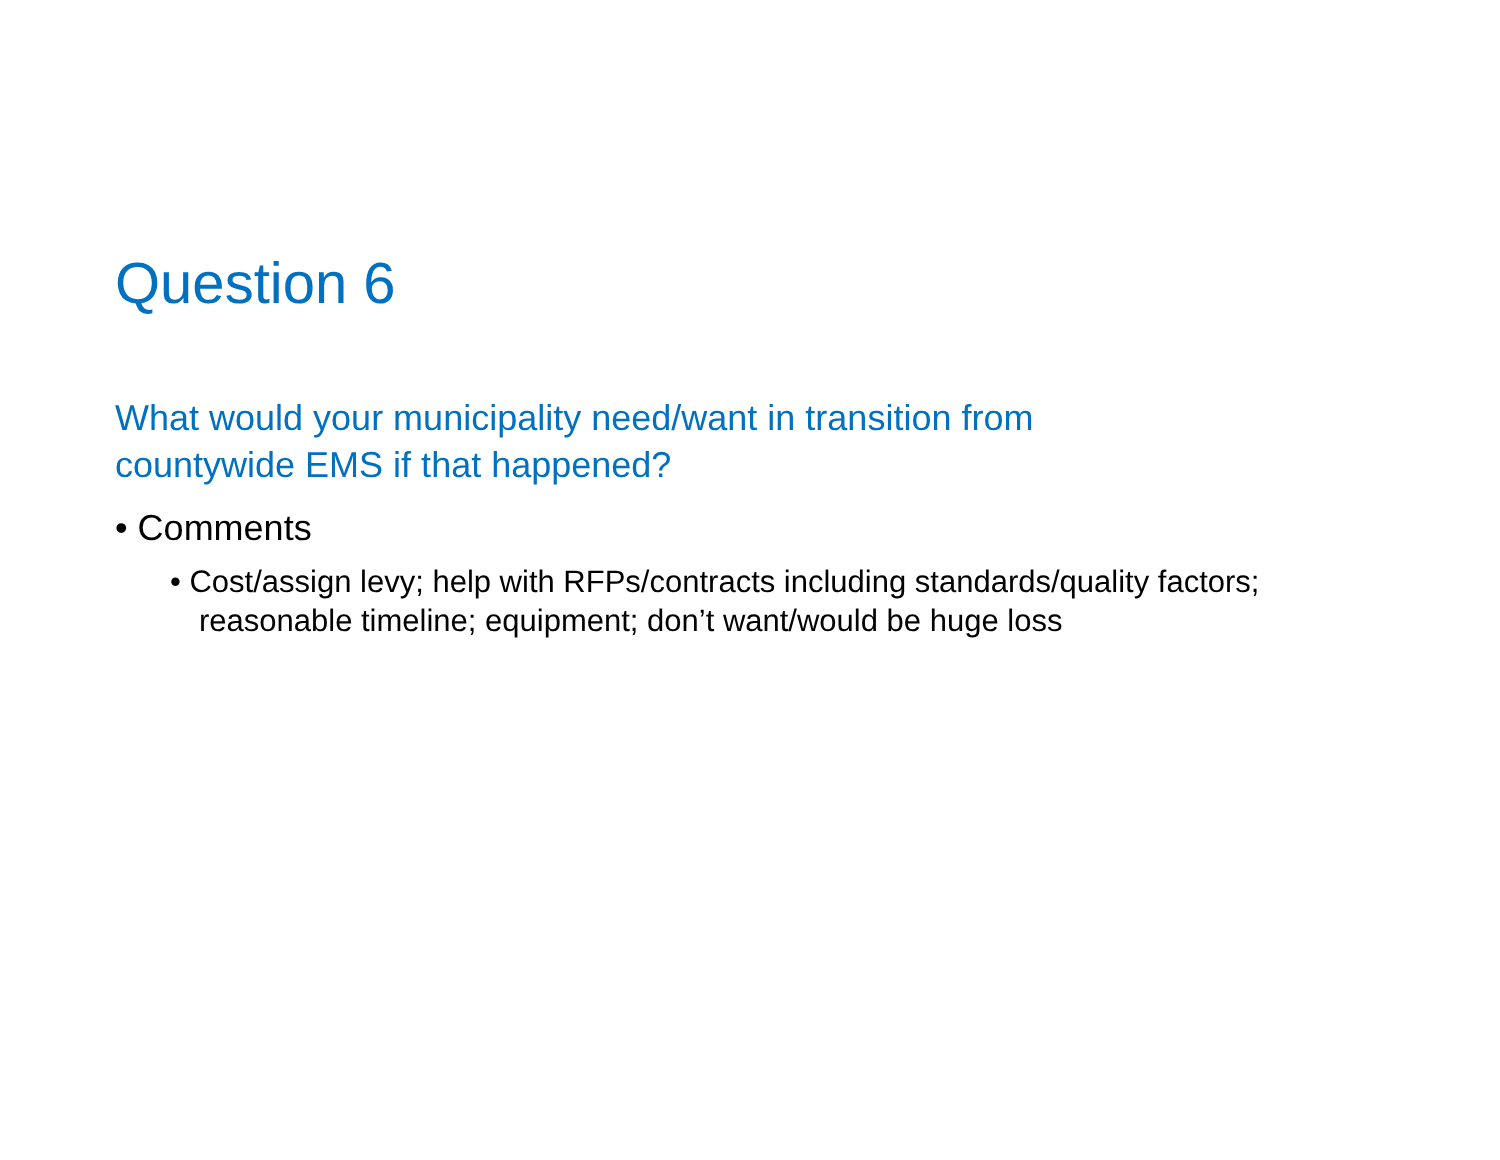Question 6
What would your municipality need/want in transition from
countywide EMS if that happened?
• Comments
• Cost/assign levy; help with RFPs/contracts including standards/quality factors; reasonable timeline; equipment; don’t want/would be huge loss